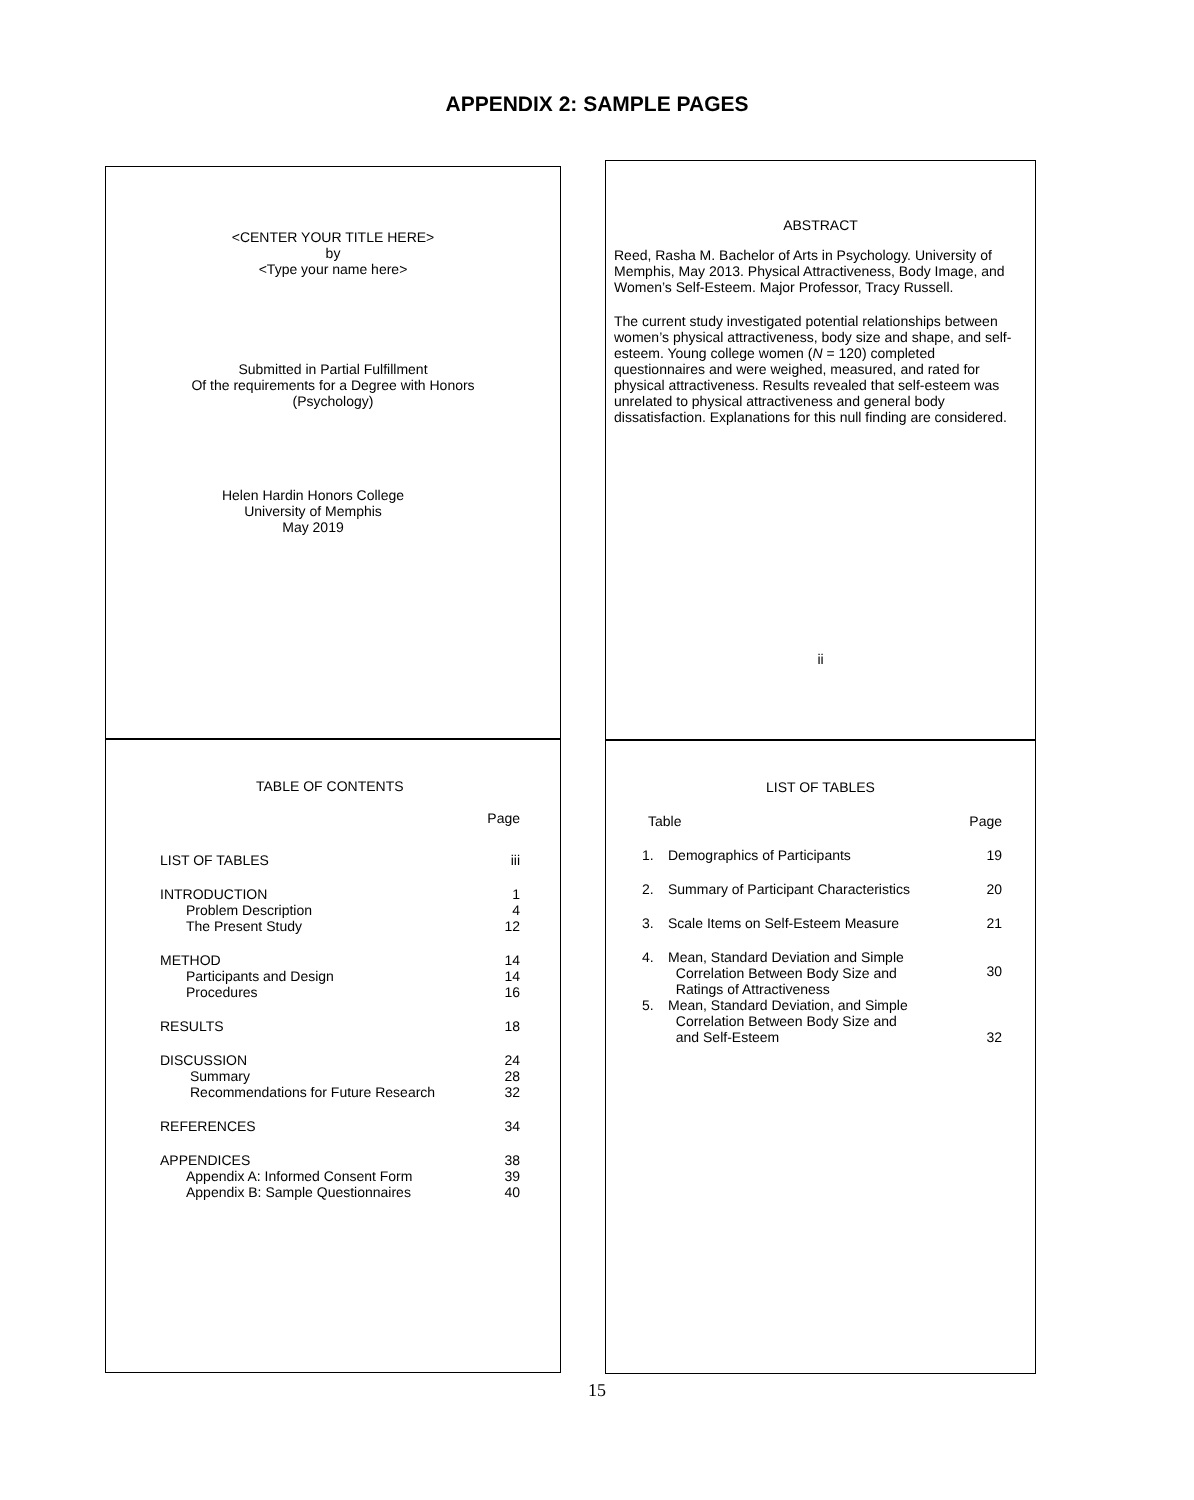APPENDIX 2: SAMPLE PAGES
<CENTER YOUR TITLE HERE>
by
<Type your name here>
Submitted in Partial Fulfillment
Of the requirements for a Degree with Honors
(Psychology)
Helen Hardin Honors College
University of Memphis
May 2019
ABSTRACT
Reed, Rasha M. Bachelor of Arts in Psychology. University of Memphis, May 2013. Physical Attractiveness, Body Image, and Women’s Self-Esteem. Major Professor, Tracy Russell.
The current study investigated potential relationships between women’s physical attractiveness, body size and shape, and self-esteem. Young college women (N = 120) completed questionnaires and were weighed, measured, and rated for physical attractiveness. Results revealed that self-esteem was unrelated to physical attractiveness and general body dissatisfaction. Explanations for this null finding are considered.
ii
TABLE OF CONTENTS
| | Page |
| LIST OF TABLES | iii |
| INTRODUCTION | 1 |
| Problem Description | 4 |
| The Present Study | 12 |
| METHOD | 14 |
| Participants and Design | 14 |
| Procedures | 16 |
| RESULTS | 18 |
| DISCUSSION | 24 |
| Summary | 28 |
| Recommendations for Future Research | 32 |
| REFERENCES | 34 |
| APPENDICES | 38 |
| Appendix A: Informed Consent Form | 39 |
| Appendix B: Sample Questionnaires | 40 |
LIST OF TABLES
| Table | | Page |
| 1. | Demographics of Participants | 19 |
| 2. | Summary of Participant Characteristics | 20 |
| 3. | Scale Items on Self-Esteem Measure | 21 |
| 4. | Mean, Standard Deviation and Simple Correlation Between Body Size and Ratings of Attractiveness | 30 |
| 5. | Mean, Standard Deviation, and Simple Correlation Between Body Size and and Self-Esteem | 32 |
15